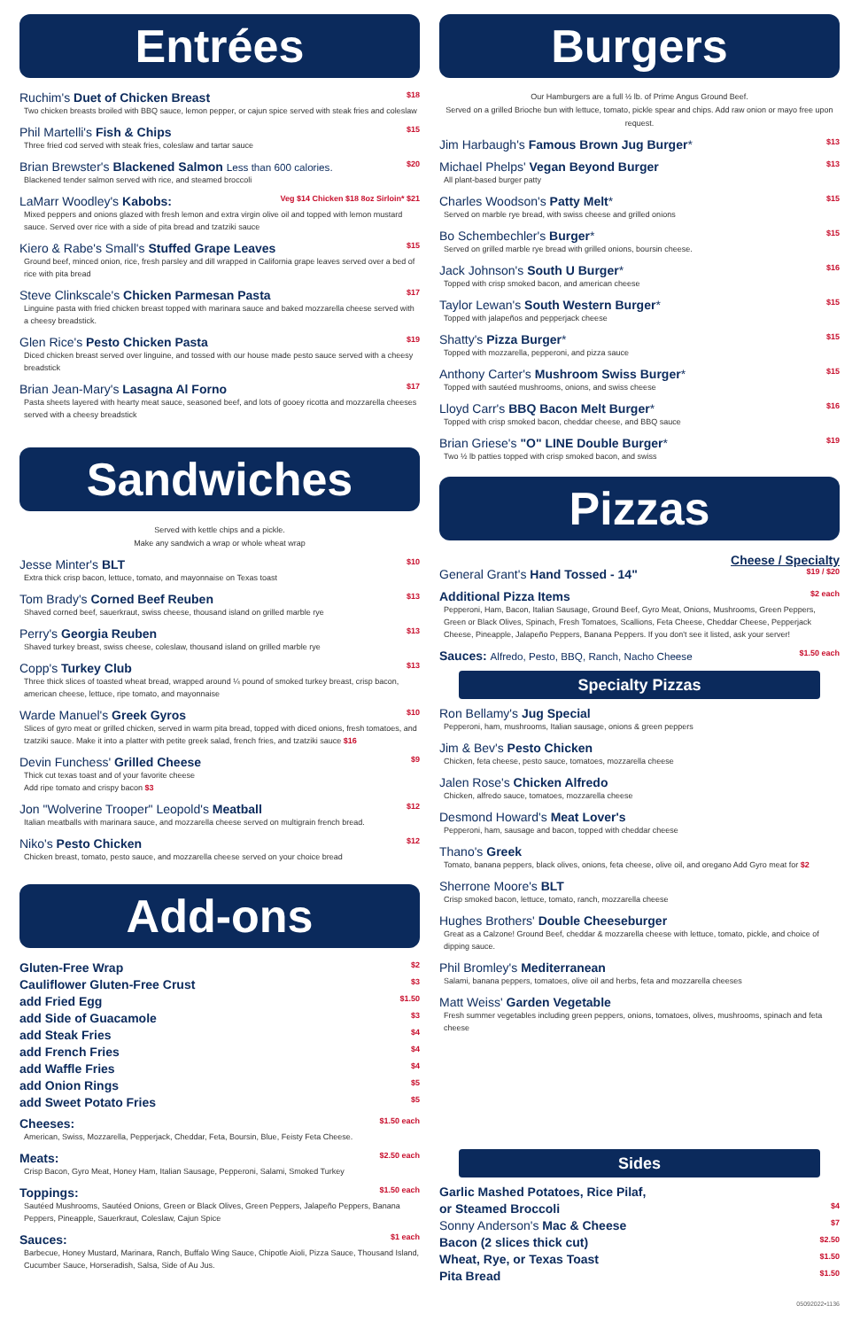Entrées
Ruchim's Duet of Chicken Breast $18
Two chicken breasts broiled with BBQ sauce, lemon pepper, or cajun spice served with steak fries and coleslaw
Phil Martelli's Fish & Chips $15
Three fried cod served with steak fries, coleslaw and tartar sauce
Brian Brewster's Blackened Salmon Less than 600 calories. $20
Blackened tender salmon served with rice, and steamed broccoli
LaMarr Woodley's Kabobs: Veg $14 Chicken $18 8oz Sirloin* $21
Mixed peppers and onions glazed with fresh lemon and extra virgin olive oil and topped with lemon mustard sauce. Served over rice with a side of pita bread and tzatziki sauce
Kiero & Rabe's Small's Stuffed Grape Leaves $15
Ground beef, minced onion, rice, fresh parsley and dill wrapped in California grape leaves served over a bed of rice with pita bread
Steve Clinkscale's Chicken Parmesan Pasta $17
Linguine pasta with fried chicken breast topped with marinara sauce and baked mozzarella cheese served with a cheesy breadstick.
Glen Rice's Pesto Chicken Pasta $19
Diced chicken breast served over linguine, and tossed with our house made pesto sauce served with a cheesy breadstick
Brian Jean-Mary's Lasagna Al Forno $17
Pasta sheets layered with hearty meat sauce, seasoned beef, and lots of gooey ricotta and mozzarella cheeses served with a cheesy breadstick
Sandwiches
Served with kettle chips and a pickle.
Make any sandwich a wrap or whole wheat wrap
Jesse Minter's BLT $10
Extra thick crisp bacon, lettuce, tomato, and mayonnaise on Texas toast
Tom Brady's Corned Beef Reuben $13
Shaved corned beef, sauerkraut, swiss cheese, thousand island on grilled marble rye
Perry's Georgia Reuben $13
Shaved turkey breast, swiss cheese, coleslaw, thousand island on grilled marble rye
Copp's Turkey Club $13
Three thick slices of toasted wheat bread, wrapped around ¼ pound of smoked turkey breast, crisp bacon, american cheese, lettuce, ripe tomato, and mayonnaise
Warde Manuel's Greek Gyros $10
Slices of gyro meat or grilled chicken, served in warm pita bread, topped with diced onions, fresh tomatoes, and tzatziki sauce. Make it into a platter with petite greek salad, french fries, and tzatziki sauce $16
Devin Funchess' Grilled Cheese $9
Thick cut texas toast and of your favorite cheese
Add ripe tomato and crispy bacon $3
Jon "Wolverine Trooper" Leopold's Meatball $12
Italian meatballs with marinara sauce, and mozzarella cheese served on multigrain french bread.
Niko's Pesto Chicken $12
Chicken breast, tomato, pesto sauce, and mozzarella cheese served on your choice bread
Add-ons
Gluten-Free Wrap $2
Cauliflower Gluten-Free Crust $3
add Fried Egg $1.50
add Side of Guacamole $3
add Steak Fries $4
add French Fries $4
add Waffle Fries $4
add Onion Rings $5
add Sweet Potato Fries $5
Cheeses: $1.50 each
American, Swiss, Mozzarella, Pepperjack, Cheddar, Feta, Boursin, Blue, Feisty Feta Cheese.
Meats: $2.50 each
Crisp Bacon, Gyro Meat, Honey Ham, Italian Sausage, Pepperoni, Salami, Smoked Turkey
Toppings: $1.50 each
Sautéed Mushrooms, Sautéed Onions, Green or Black Olives, Green Peppers, Jalapeño Peppers, Banana Peppers, Pineapple, Sauerkraut, Coleslaw, Cajun Spice
Sauces: $1 each
Barbecue, Honey Mustard, Marinara, Ranch, Buffalo Wing Sauce, Chipotle Aioli, Pizza Sauce, Thousand Island, Cucumber Sauce, Horseradish, Salsa, Side of Au Jus.
Burgers
Our Hamburgers are a full ½ lb. of Prime Angus Ground Beef.
Served on a grilled Brioche bun with lettuce, tomato, pickle spear and chips. Add raw onion or mayo free upon request.
Jim Harbaugh's Famous Brown Jug Burger* $13
Michael Phelps' Vegan Beyond Burger $13
All plant-based burger patty
Charles Woodson's Patty Melt* $15
Served on marble rye bread, with swiss cheese and grilled onions
Bo Schembechler's Burger* $15
Served on grilled marble rye bread with grilled onions, boursin cheese.
Jack Johnson's South U Burger* $16
Topped with crisp smoked bacon, and american cheese
Taylor Lewan's South Western Burger* $15
Topped with jalapeños and pepperjack cheese
Shatty's Pizza Burger* $15
Topped with mozzarella, pepperoni, and pizza sauce
Anthony Carter's Mushroom Swiss Burger* $15
Topped with sautéed mushrooms, onions, and swiss cheese
Lloyd Carr's BBQ Bacon Melt Burger* $16
Topped with crisp smoked bacon, cheddar cheese, and BBQ sauce
Brian Griese's "O" LINE Double Burger* $19
Two ½ lb patties topped with crisp smoked bacon, and swiss
Pizzas
Cheese / Specialty
General Grant's Hand Tossed - 14" $19 / $20
Additional Pizza Items $2 each
Pepperoni, Ham, Bacon, Italian Sausage, Ground Beef, Gyro Meat, Onions, Mushrooms, Green Peppers, Green or Black Olives, Spinach, Fresh Tomatoes, Scallions, Feta Cheese, Cheddar Cheese, Pepperjack Cheese, Pineapple, Jalapeño Peppers, Banana Peppers. If you don't see it listed, ask your server!
Sauces: Alfredo, Pesto, BBQ, Ranch, Nacho Cheese $1.50 each
Specialty Pizzas
Ron Bellamy's Jug Special
Pepperoni, ham, mushrooms, Italian sausage, onions & green peppers
Jim & Bev's Pesto Chicken
Chicken, feta cheese, pesto sauce, tomatoes, mozzarella cheese
Jalen Rose's Chicken Alfredo
Chicken, alfredo sauce, tomatoes, mozzarella cheese
Desmond Howard's Meat Lover's
Pepperoni, ham, sausage and bacon, topped with cheddar cheese
Thano's Greek
Tomato, banana peppers, black olives, onions, feta cheese, olive oil, and oregano Add Gyro meat for $2
Sherrone Moore's BLT
Crisp smoked bacon, lettuce, tomato, ranch, mozzarella cheese
Hughes Brothers' Double Cheeseburger
Great as a Calzone! Ground Beef, cheddar & mozzarella cheese with lettuce, tomato, pickle, and choice of dipping sauce.
Phil Bromley's Mediterranean
Salami, banana peppers, tomatoes, olive oil and herbs, feta and mozzarella cheeses
Matt Weiss' Garden Vegetable
Fresh summer vegetables including green peppers, onions, tomatoes, olives, mushrooms, spinach and feta cheese
Sides
Garlic Mashed Potatoes, Rice Pilaf,
or Steamed Broccoli $4
Sonny Anderson's Mac & Cheese $7
Bacon (2 slices thick cut) $2.50
Wheat, Rye, or Texas Toast $1.50
Pita Bread $1.50
05092022•1136